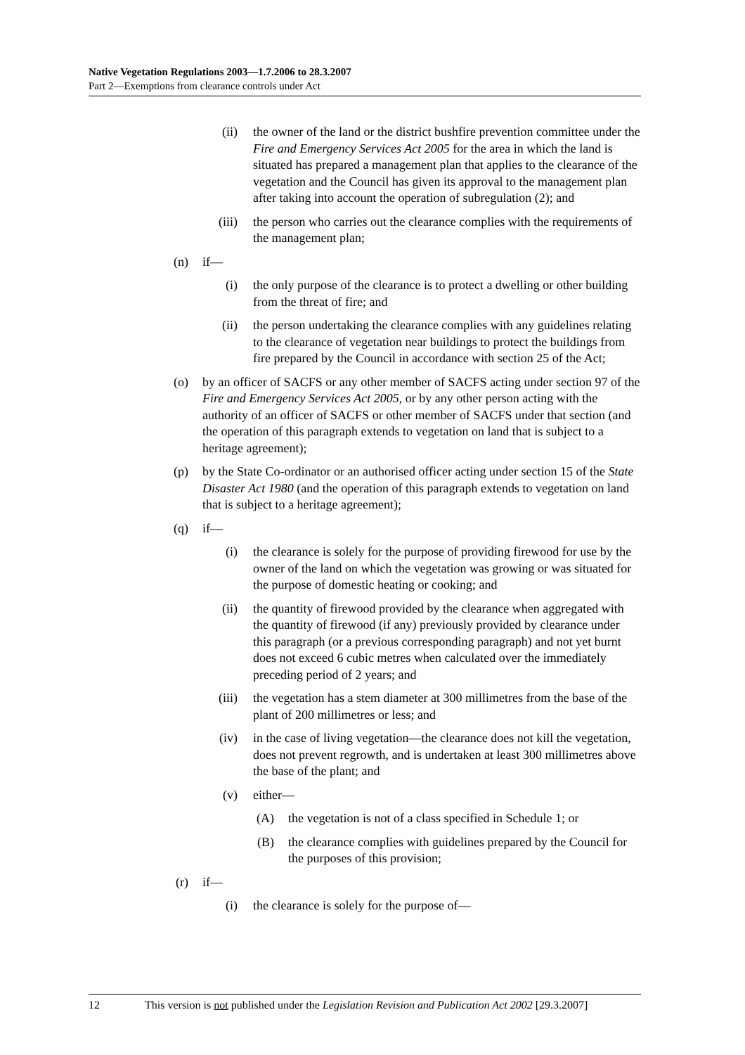Native Vegetation Regulations 2003—1.7.2006 to 28.3.2007
Part 2—Exemptions from clearance controls under Act
(ii) the owner of the land or the district bushfire prevention committee under the Fire and Emergency Services Act 2005 for the area in which the land is situated has prepared a management plan that applies to the clearance of the vegetation and the Council has given its approval to the management plan after taking into account the operation of subregulation (2); and
(iii) the person who carries out the clearance complies with the requirements of the management plan;
(n) if—
(i) the only purpose of the clearance is to protect a dwelling or other building from the threat of fire; and
(ii) the person undertaking the clearance complies with any guidelines relating to the clearance of vegetation near buildings to protect the buildings from fire prepared by the Council in accordance with section 25 of the Act;
(o) by an officer of SACFS or any other member of SACFS acting under section 97 of the Fire and Emergency Services Act 2005, or by any other person acting with the authority of an officer of SACFS or other member of SACFS under that section (and the operation of this paragraph extends to vegetation on land that is subject to a heritage agreement);
(p) by the State Co-ordinator or an authorised officer acting under section 15 of the State Disaster Act 1980 (and the operation of this paragraph extends to vegetation on land that is subject to a heritage agreement);
(q) if—
(i) the clearance is solely for the purpose of providing firewood for use by the owner of the land on which the vegetation was growing or was situated for the purpose of domestic heating or cooking; and
(ii) the quantity of firewood provided by the clearance when aggregated with the quantity of firewood (if any) previously provided by clearance under this paragraph (or a previous corresponding paragraph) and not yet burnt does not exceed 6 cubic metres when calculated over the immediately preceding period of 2 years; and
(iii) the vegetation has a stem diameter at 300 millimetres from the base of the plant of 200 millimetres or less; and
(iv) in the case of living vegetation—the clearance does not kill the vegetation, does not prevent regrowth, and is undertaken at least 300 millimetres above the base of the plant; and
(v) either—
(A) the vegetation is not of a class specified in Schedule 1; or
(B) the clearance complies with guidelines prepared by the Council for the purposes of this provision;
(r) if—
(i) the clearance is solely for the purpose of—
12 This version is not published under the Legislation Revision and Publication Act 2002 [29.3.2007]